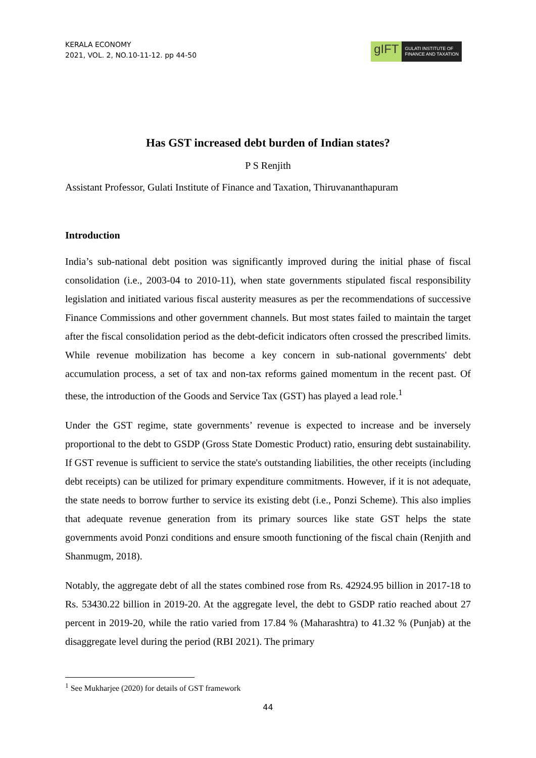KERALA ECONOMY
2021, VOL. 2, NO.10-11-12. pp 44-50
gIFT
GULATI INSTITUTE OF
FINANCE AND TAXATION
Has GST increased debt burden of Indian states?
P S Renjith
Assistant Professor, Gulati Institute of Finance and Taxation, Thiruvananthapuram
Introduction
India’s sub-national debt position was significantly improved during the initial phase of fiscal consolidation (i.e., 2003-04 to 2010-11), when state governments stipulated fiscal responsibility legislation and initiated various fiscal austerity measures as per the recommendations of successive Finance Commissions and other government channels. But most states failed to maintain the target after the fiscal consolidation period as the debt-deficit indicators often crossed the prescribed limits. While revenue mobilization has become a key concern in sub-national governments' debt accumulation process, a set of tax and non-tax reforms gained momentum in the recent past. Of these, the introduction of the Goods and Service Tax (GST) has played a lead role.<sup>1</sup>
Under the GST regime, state governments’ revenue is expected to increase and be inversely proportional to the debt to GSDP (Gross State Domestic Product) ratio, ensuring debt sustainability. If GST revenue is sufficient to service the state's outstanding liabilities, the other receipts (including debt receipts) can be utilized for primary expenditure commitments. However, if it is not adequate, the state needs to borrow further to service its existing debt (i.e., Ponzi Scheme). This also implies that adequate revenue generation from its primary sources like state GST helps the state governments avoid Ponzi conditions and ensure smooth functioning of the fiscal chain (Renjith and Shanmugm, 2018).
Notably, the aggregate debt of all the states combined rose from Rs. 42924.95 billion in 2017-18 to Rs. 53430.22 billion in 2019-20. At the aggregate level, the debt to GSDP ratio reached about 27 percent in 2019-20, while the ratio varied from 17.84 % (Maharashtra) to 41.32 % (Punjab) at the disaggregate level during the period (RBI 2021). The primary
<sup>1</sup> See Mukharjee (2020) for details of GST framework
44